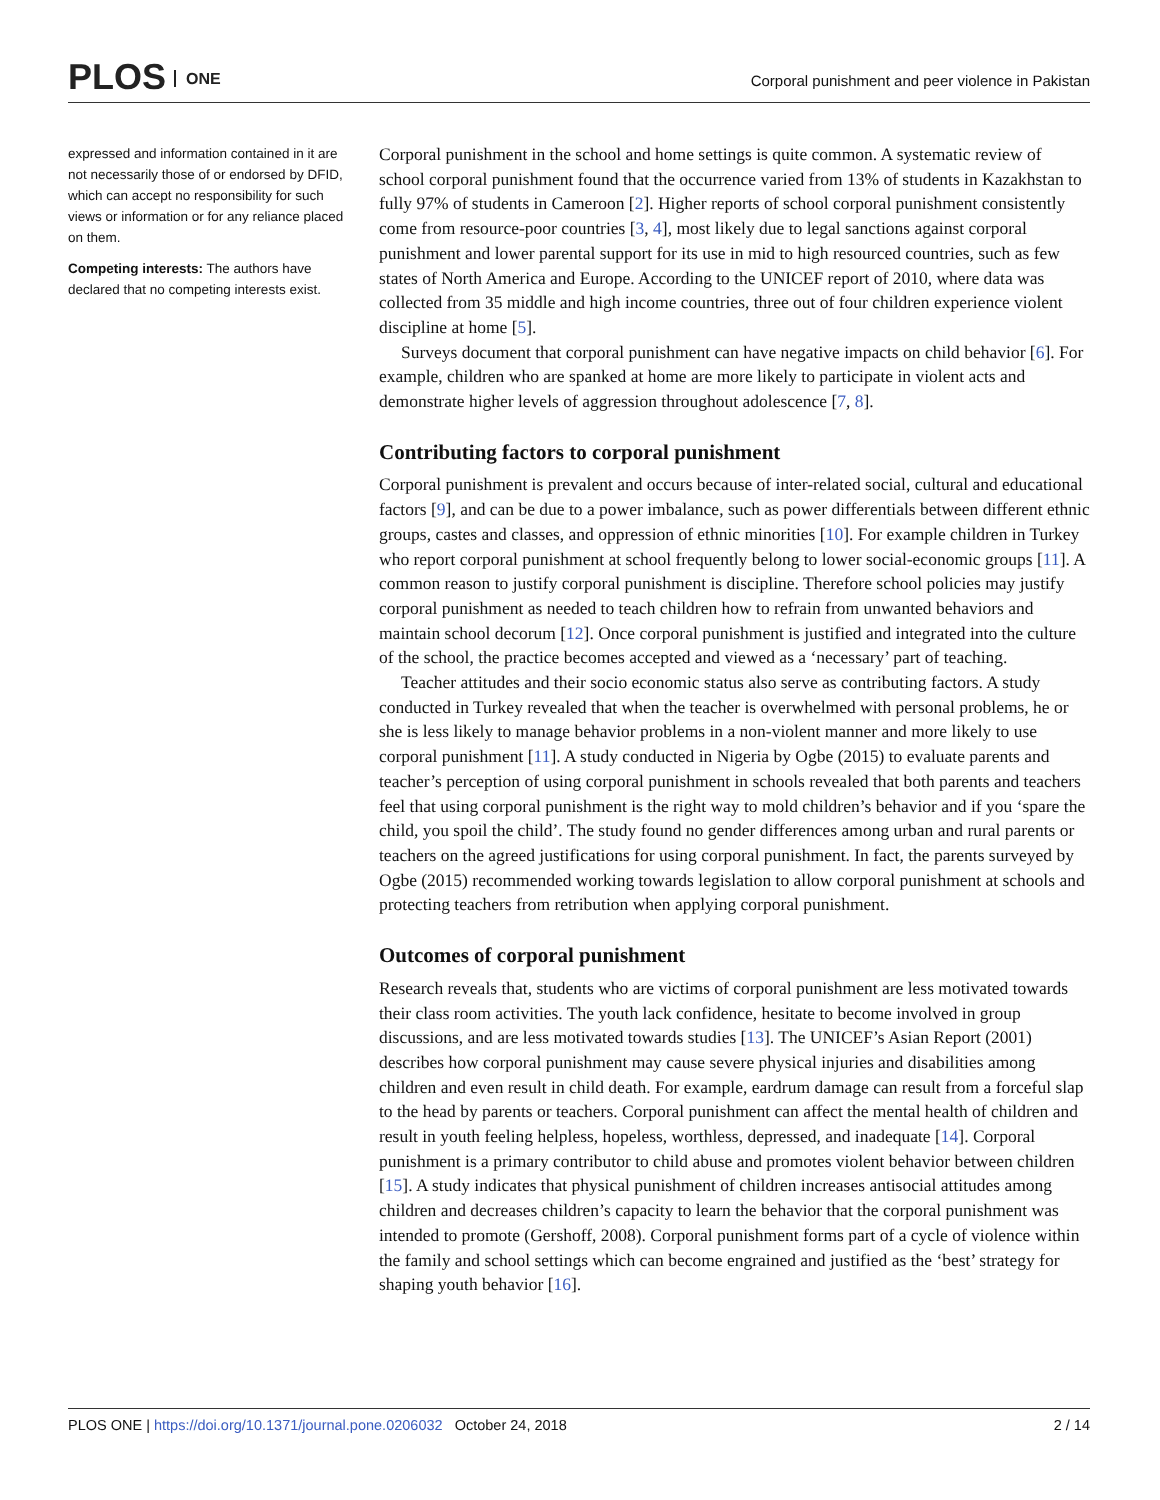PLOS ONE
Corporal punishment and peer violence in Pakistan
expressed and information contained in it are not necessarily those of or endorsed by DFID, which can accept no responsibility for such views or information or for any reliance placed on them.
Competing interests: The authors have declared that no competing interests exist.
Corporal punishment in the school and home settings is quite common. A systematic review of school corporal punishment found that the occurrence varied from 13% of students in Kazakhstan to fully 97% of students in Cameroon [2]. Higher reports of school corporal punishment consistently come from resource-poor countries [3, 4], most likely due to legal sanctions against corporal punishment and lower parental support for its use in mid to high resourced countries, such as few states of North America and Europe. According to the UNICEF report of 2010, where data was collected from 35 middle and high income countries, three out of four children experience violent discipline at home [5].
Surveys document that corporal punishment can have negative impacts on child behavior [6]. For example, children who are spanked at home are more likely to participate in violent acts and demonstrate higher levels of aggression throughout adolescence [7, 8].
Contributing factors to corporal punishment
Corporal punishment is prevalent and occurs because of inter-related social, cultural and educational factors [9], and can be due to a power imbalance, such as power differentials between different ethnic groups, castes and classes, and oppression of ethnic minorities [10]. For example children in Turkey who report corporal punishment at school frequently belong to lower social-economic groups [11]. A common reason to justify corporal punishment is discipline. Therefore school policies may justify corporal punishment as needed to teach children how to refrain from unwanted behaviors and maintain school decorum [12]. Once corporal punishment is justified and integrated into the culture of the school, the practice becomes accepted and viewed as a ‘necessary’ part of teaching.
Teacher attitudes and their socio economic status also serve as contributing factors. A study conducted in Turkey revealed that when the teacher is overwhelmed with personal problems, he or she is less likely to manage behavior problems in a non-violent manner and more likely to use corporal punishment [11]. A study conducted in Nigeria by Ogbe (2015) to evaluate parents and teacher’s perception of using corporal punishment in schools revealed that both parents and teachers feel that using corporal punishment is the right way to mold children’s behavior and if you ‘spare the child, you spoil the child’. The study found no gender differences among urban and rural parents or teachers on the agreed justifications for using corporal punishment. In fact, the parents surveyed by Ogbe (2015) recommended working towards legislation to allow corporal punishment at schools and protecting teachers from retribution when applying corporal punishment.
Outcomes of corporal punishment
Research reveals that, students who are victims of corporal punishment are less motivated towards their class room activities. The youth lack confidence, hesitate to become involved in group discussions, and are less motivated towards studies [13]. The UNICEF’s Asian Report (2001) describes how corporal punishment may cause severe physical injuries and disabilities among children and even result in child death. For example, eardrum damage can result from a forceful slap to the head by parents or teachers. Corporal punishment can affect the mental health of children and result in youth feeling helpless, hopeless, worthless, depressed, and inadequate [14]. Corporal punishment is a primary contributor to child abuse and promotes violent behavior between children [15]. A study indicates that physical punishment of children increases antisocial attitudes among children and decreases children’s capacity to learn the behavior that the corporal punishment was intended to promote (Gershoff, 2008). Corporal punishment forms part of a cycle of violence within the family and school settings which can become engrained and justified as the ‘best’ strategy for shaping youth behavior [16].
2 / 14 PLOS ONE | https://doi.org/10.1371/journal.pone.0206032 October 24, 2018